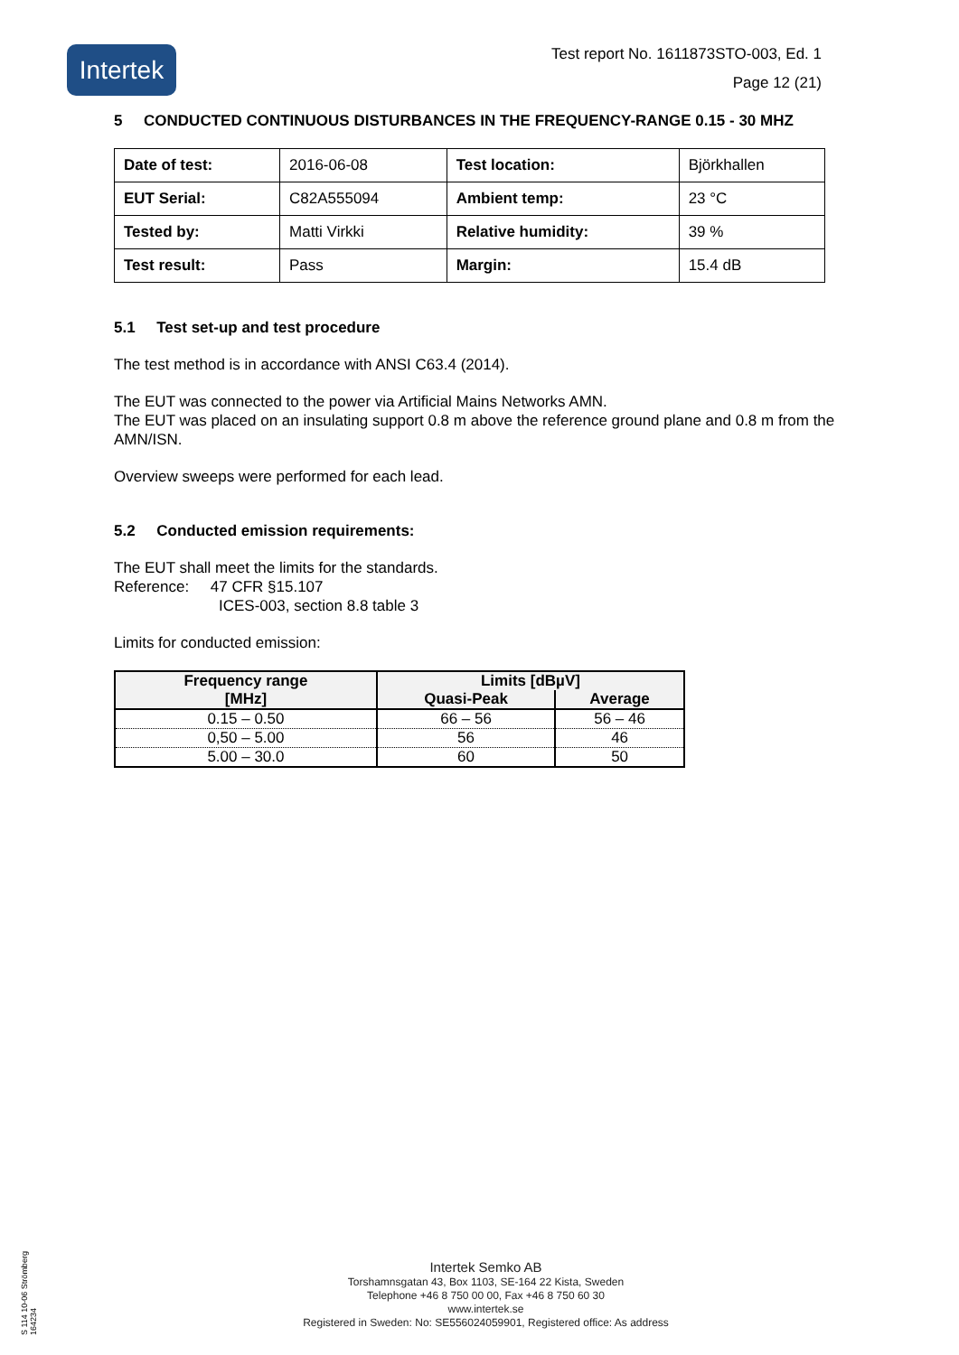Intertek
Test report No. 1611873STO-003, Ed. 1
Page 12 (21)
5 CONDUCTED CONTINUOUS DISTURBANCES IN THE FREQUENCY-RANGE 0.15 - 30 MHZ
| Date of test: | 2016-06-08 | Test location: | Björkhallen |
| EUT Serial: | C82A555094 | Ambient temp: | 23 °C |
| Tested by: | Matti Virkki | Relative humidity: | 39 % |
| Test result: | Pass | Margin: | 15.4 dB |
5.1 Test set-up and test procedure
The test method is in accordance with ANSI C63.4 (2014).
The EUT was connected to the power via Artificial Mains Networks AMN.
The EUT was placed on an insulating support 0.8 m above the reference ground plane and 0.8 m from the AMN/ISN.
Overview sweeps were performed for each lead.
5.2 Conducted emission requirements:
The EUT shall meet the limits for the standards.
Reference: 47 CFR §15.107
ICES-003, section 8.8 table 3
Limits for conducted emission:
| Frequency range [MHz] | Limits [dBµV] | |
| --- | --- | --- |
| | Quasi-Peak | Average |
| 0.15 – 0.50 | 66 – 56 | 56 – 46 |
| 0,50 – 5.00 | 56 | 46 |
| 5.00 – 30.0 | 60 | 50 |
S 114 10-06 Strömberg 164234
Intertek Semko AB
Torshamnsgatan 43, Box 1103, SE-164 22 Kista, Sweden
Telephone +46 8 750 00 00, Fax +46 8 750 60 30
www.intertek.se
Registered in Sweden: No: SE556024059901, Registered office: As address